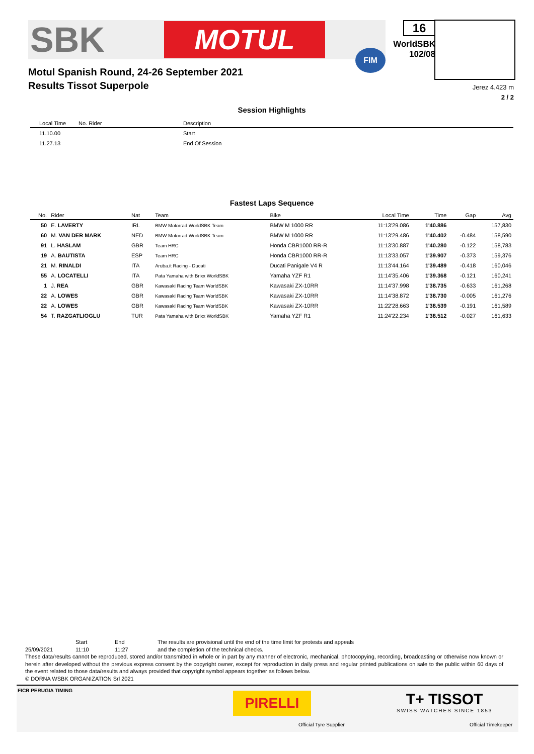SBK
MOTUL FIM
Motul Spanish Round, 24-26 September 2021
Results Tissot Superpole
16
WorldSBK
102/08
Jerez 4.423 m
2 / 2
Session Highlights
| Local Time | No. Rider | Description |
| --- | --- | --- |
| 11.10.00 | | Start |
| 11.27.13 | | End Of Session |
Fastest Laps Sequence
| No. | Rider | Nat | Team | Bike | Local Time | Time | Gap | Avg |
| --- | --- | --- | --- | --- | --- | --- | --- | --- |
| 50 | E. LAVERTY | IRL | BMW Motorrad WorldSBK Team | BMW M 1000 RR | 11:13'29.086 | 1'40.886 | | 157,830 |
| 60 | M. VAN DER MARK | NED | BMW Motorrad WorldSBK Team | BMW M 1000 RR | 11:13'29.486 | 1'40.402 | -0.484 | 158,590 |
| 91 | L. HASLAM | GBR | Team HRC | Honda CBR1000 RR-R | 11:13'30.887 | 1'40.280 | -0.122 | 158,783 |
| 19 | A. BAUTISTA | ESP | Team HRC | Honda CBR1000 RR-R | 11:13'33.057 | 1'39.907 | -0.373 | 159,376 |
| 21 | M. RINALDI | ITA | Aruba.it Racing - Ducati | Ducati Panigale V4 R | 11:13'44.164 | 1'39.489 | -0.418 | 160,046 |
| 55 | A. LOCATELLI | ITA | Pata Yamaha with Brixx WorldSBK | Yamaha YZF R1 | 11:14'35.406 | 1'39.368 | -0.121 | 160,241 |
| 1 | J. REA | GBR | Kawasaki Racing Team WorldSBK | Kawasaki ZX-10RR | 11:14'37.998 | 1'38.735 | -0.633 | 161,268 |
| 22 | A. LOWES | GBR | Kawasaki Racing Team WorldSBK | Kawasaki ZX-10RR | 11:14'38.872 | 1'38.730 | -0.005 | 161,276 |
| 22 | A. LOWES | GBR | Kawasaki Racing Team WorldSBK | Kawasaki ZX-10RR | 11:22'28.663 | 1'38.539 | -0.191 | 161,589 |
| 54 | T. RAZGATLIOGLU | TUR | Pata Yamaha with Brixx WorldSBK | Yamaha YZF R1 | 11:24'22.234 | 1'38.512 | -0.027 | 161,633 |
25/09/2021 Start
11:10
End
11:27
The results are provisional until the end of the time limit for protests and appeals
and the completion of the technical checks.
These data/results cannot be reproduced, stored and/or transmitted in whole or in part by any manner of electronic, mechanical, photocopying, recording, broadcasting or otherwise now known or herein after developed without the previous express consent by the copyright owner, except for reproduction in daily press and regular printed publications on sale to the public within 60 days of the event related to those data/results and always provided that copyright symbol appears together as follows below.
© DORNA WSBK ORGANIZATION Srl 2021
FICR PERUGIA TIMING
PIRELLI
Official Tyre Supplier
T+ TISSOT
SWISS WATCHES SINCE 1853
Official Timekeeper